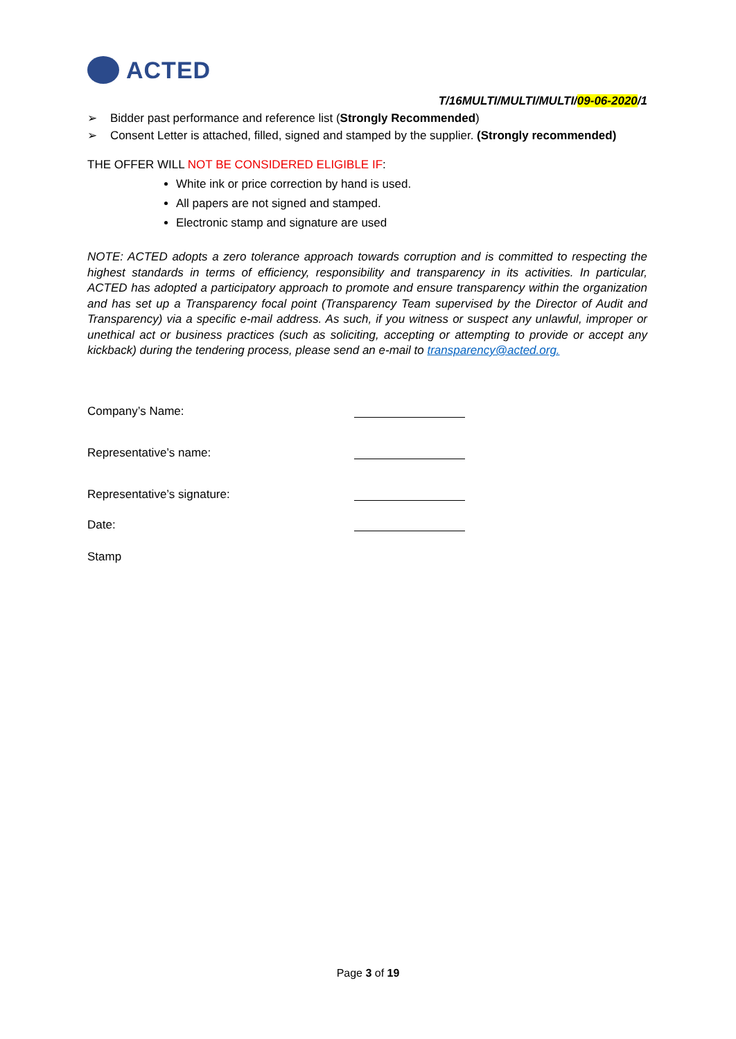ACTED
T/16MULTI/MULTI/MULTI/09-06-2020/1
➢ Bidder past performance and reference list (Strongly Recommended)
➢ Consent Letter is attached, filled, signed and stamped by the supplier. (Strongly recommended)
THE OFFER WILL NOT BE CONSIDERED ELIGIBLE IF:
White ink or price correction by hand is used.
All papers are not signed and stamped.
Electronic stamp and signature are used
NOTE: ACTED adopts a zero tolerance approach towards corruption and is committed to respecting the highest standards in terms of efficiency, responsibility and transparency in its activities. In particular, ACTED has adopted a participatory approach to promote and ensure transparency within the organization and has set up a Transparency focal point (Transparency Team supervised by the Director of Audit and Transparency) via a specific e-mail address. As such, if you witness or suspect any unlawful, improper or unethical act or business practices (such as soliciting, accepting or attempting to provide or accept any kickback) during the tendering process, please send an e-mail to transparency@acted.org.
Company’s Name:
Representative’s name:
Representative’s signature:
Date:
Stamp
Page 3 of 19